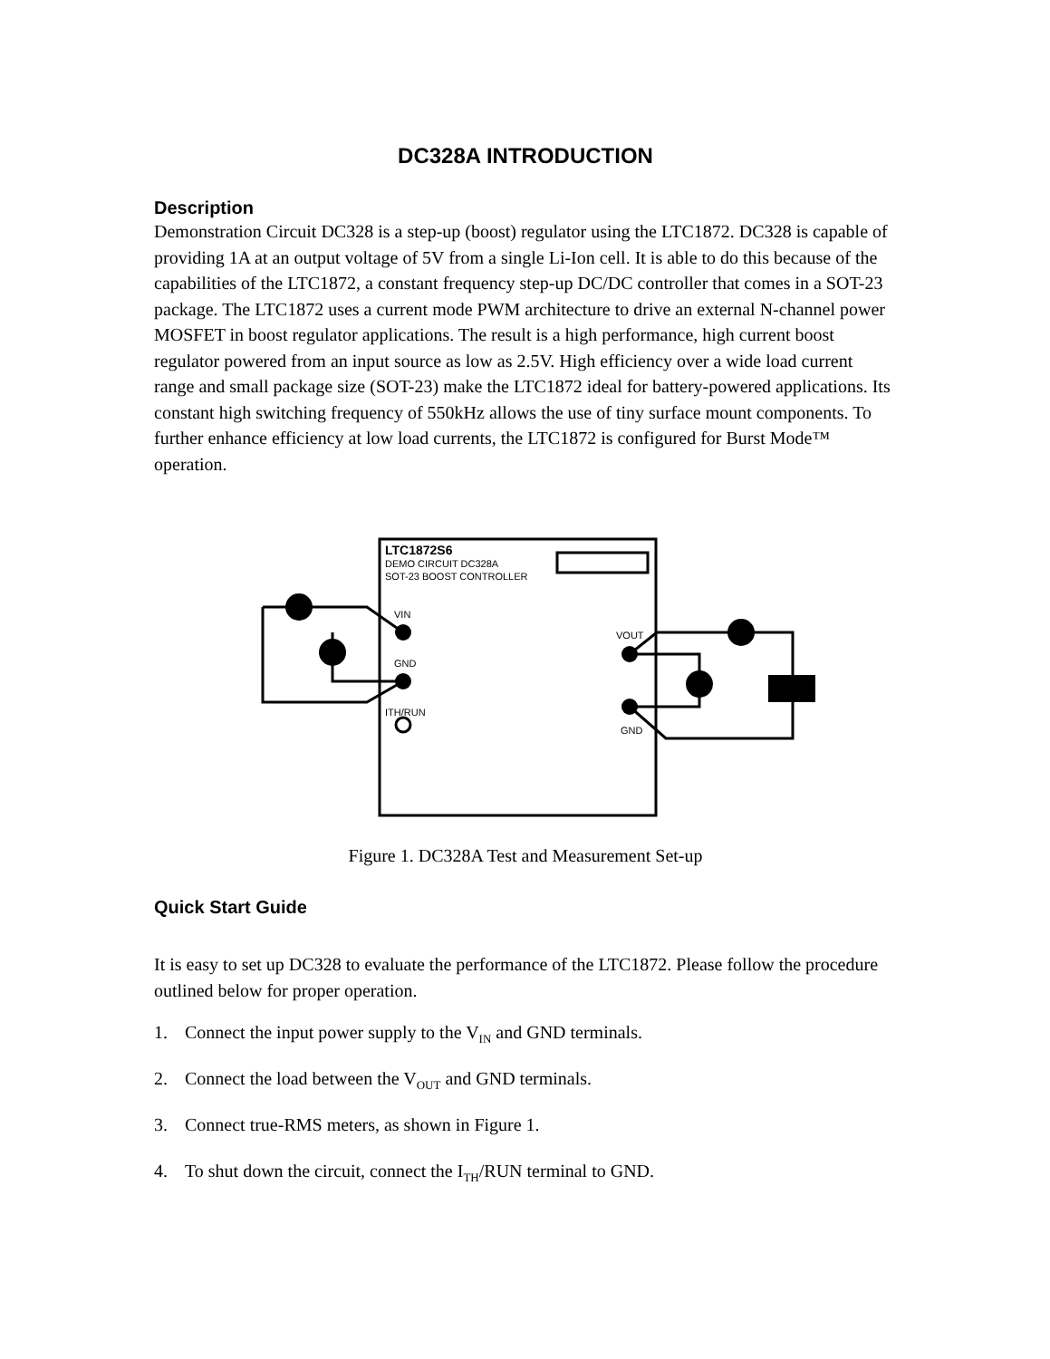DC328A INTRODUCTION
Description
Demonstration Circuit DC328 is a step-up (boost) regulator using the LTC1872. DC328 is capable of providing 1A at an output voltage of 5V from a single Li-Ion cell. It is able to do this because of the capabilities of the LTC1872, a constant frequency step-up DC/DC controller that comes in a SOT-23 package. The LTC1872 uses a current mode PWM architecture to drive an external N-channel power MOSFET in boost regulator applications. The result is a high performance, high current boost regulator powered from an input source as low as 2.5V. High efficiency over a wide load current range and small package size (SOT-23) make the LTC1872 ideal for battery-powered applications. Its constant high switching frequency of 550kHz allows the use of tiny surface mount components. To further enhance efficiency at low load currents, the LTC1872 is configured for Burst Mode™ operation.
LTC1872S6
DEMO CIRCUIT DC328A
SOT-23 BOOST CONTROLLER
VIN
GND
ITH/RUN
VOUT
GND
Figure 1. DC328A Test and Measurement Set-up
Quick Start Guide
It is easy to set up DC328 to evaluate the performance of the LTC1872. Please follow the procedure outlined below for proper operation.
1. Connect the input power supply to the V<sub>IN</sub> and GND terminals.
2. Connect the load between the V<sub>OUT</sub> and GND terminals.
3. Connect true-RMS meters, as shown in Figure 1.
4. To shut down the circuit, connect the I<sub>TH</sub>/RUN terminal to GND.